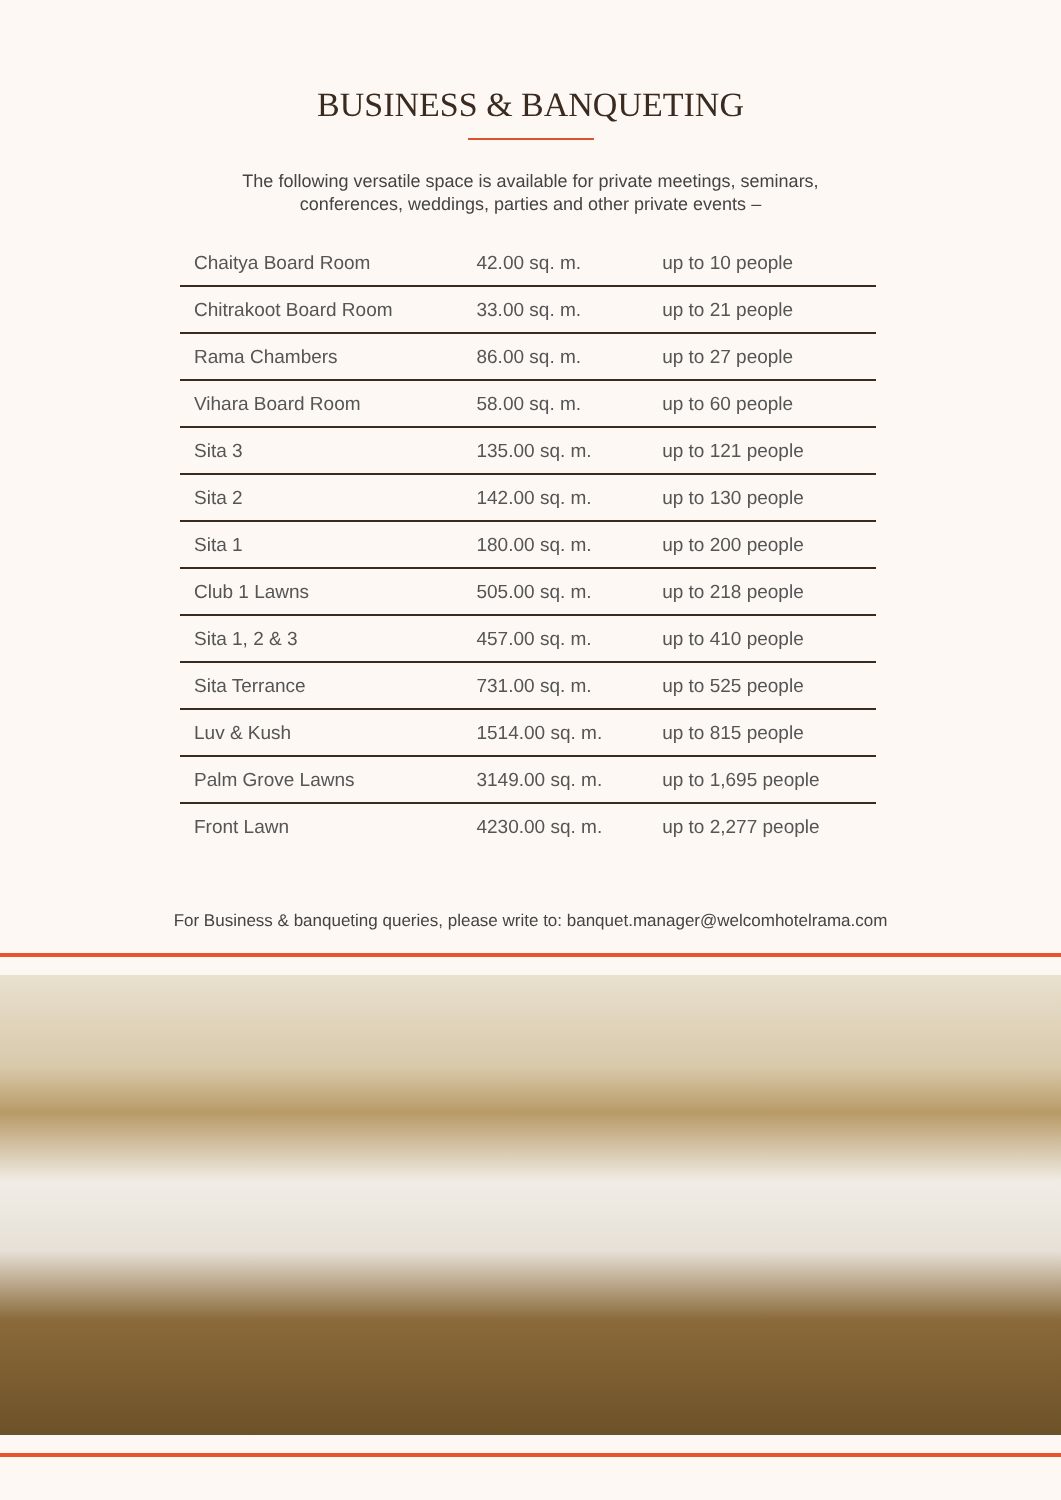BUSINESS & BANQUETING
The following versatile space is available for private meetings, seminars,
conferences, weddings, parties and other private events –
| Chaitya Board Room | 42.00 sq. m. | up to 10 people |
| Chitrakoot Board Room | 33.00 sq. m. | up to 21 people |
| Rama Chambers | 86.00 sq. m. | up to 27 people |
| Vihara Board Room | 58.00 sq. m. | up to 60 people |
| Sita 3 | 135.00 sq. m. | up to 121 people |
| Sita 2 | 142.00 sq. m. | up to 130 people |
| Sita 1 | 180.00 sq. m. | up to 200 people |
| Club 1 Lawns | 505.00 sq. m. | up to 218 people |
| Sita 1, 2 & 3 | 457.00 sq. m. | up to 410 people |
| Sita Terrance | 731.00 sq. m. | up to 525 people |
| Luv & Kush | 1514.00 sq. m. | up to 815 people |
| Palm Grove Lawns | 3149.00 sq. m. | up to 1,695 people |
| Front Lawn | 4230.00 sq. m. | up to 2,277 people |
For Business & banqueting queries, please write to: banquet.manager@welcomhotelrama.com